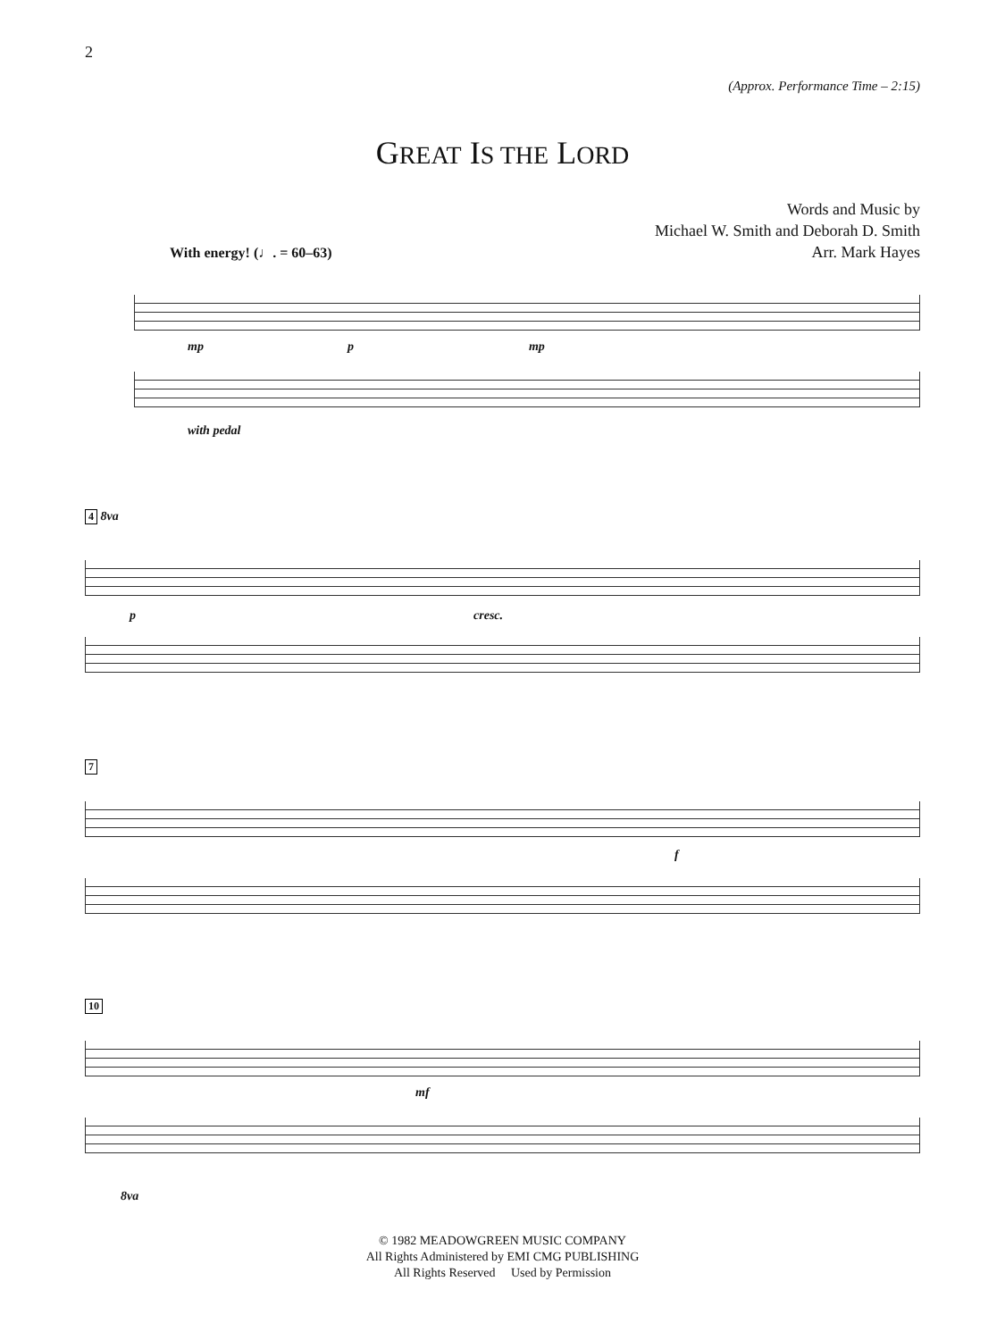2
(Approx. Performance Time – 2:15)
GREAT IS THE LORD
Words and Music by
Michael W. Smith and Deborah D. Smith
Arr. Mark Hayes
With energy! (♩. = 60–63)
mp p mp
with pedal
4 8va
p cresc.
7
f
10
mf
8va
© 1982 MEADOWGREEN MUSIC COMPANY
All Rights Administered by EMI CMG PUBLISHING
All Rights Reserved Used by Permission